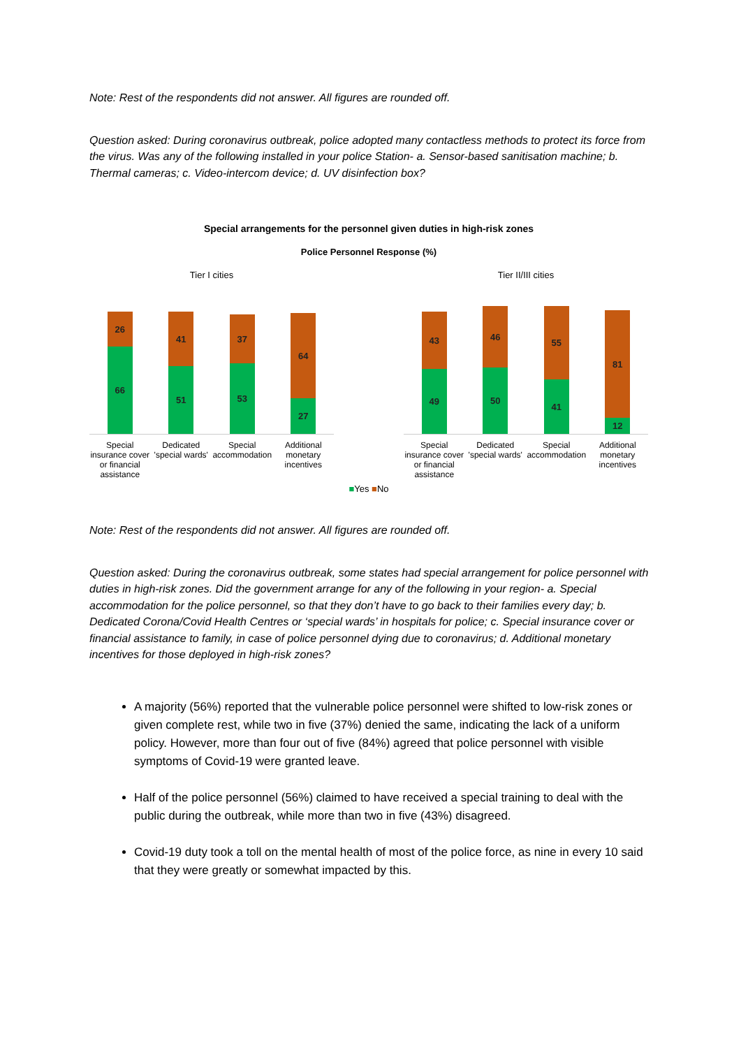Note: Rest of the respondents did not answer. All figures are rounded off.
Question asked: During coronavirus outbreak, police adopted many contactless methods to protect its force from the virus. Was any of the following installed in your police Station- a. Sensor-based sanitisation machine; b. Thermal cameras; c. Video-intercom device; d. UV disinfection box?
Special arrangements for the personnel given duties in high-risk zones
Police Personnel Response (%)
Tier I cities
26
66
41
51
37
53
64
27
Special insurance cover or financial assistance
Dedicated 'special wards'
Special accommodation
Additional monetary incentives
Tier II/III cities
43
49
46
50
55
41
81
12
Special insurance cover or financial assistance
Dedicated 'special wards'
Special accommodation
Additional monetary incentives
■Yes ■No
Note: Rest of the respondents did not answer. All figures are rounded off.
Question asked: During the coronavirus outbreak, some states had special arrangement for police personnel with duties in high-risk zones. Did the government arrange for any of the following in your region- a. Special accommodation for the police personnel, so that they don’t have to go back to their families every day; b. Dedicated Corona/Covid Health Centres or ‘special wards’ in hospitals for police; c. Special insurance cover or financial assistance to family, in case of police personnel dying due to coronavirus; d. Additional monetary incentives for those deployed in high-risk zones?
A majority (56%) reported that the vulnerable police personnel were shifted to low-risk zones or given complete rest, while two in five (37%) denied the same, indicating the lack of a uniform policy. However, more than four out of five (84%) agreed that police personnel with visible symptoms of Covid-19 were granted leave.
Half of the police personnel (56%) claimed to have received a special training to deal with the public during the outbreak, while more than two in five (43%) disagreed.
Covid-19 duty took a toll on the mental health of most of the police force, as nine in every 10 said that they were greatly or somewhat impacted by this.